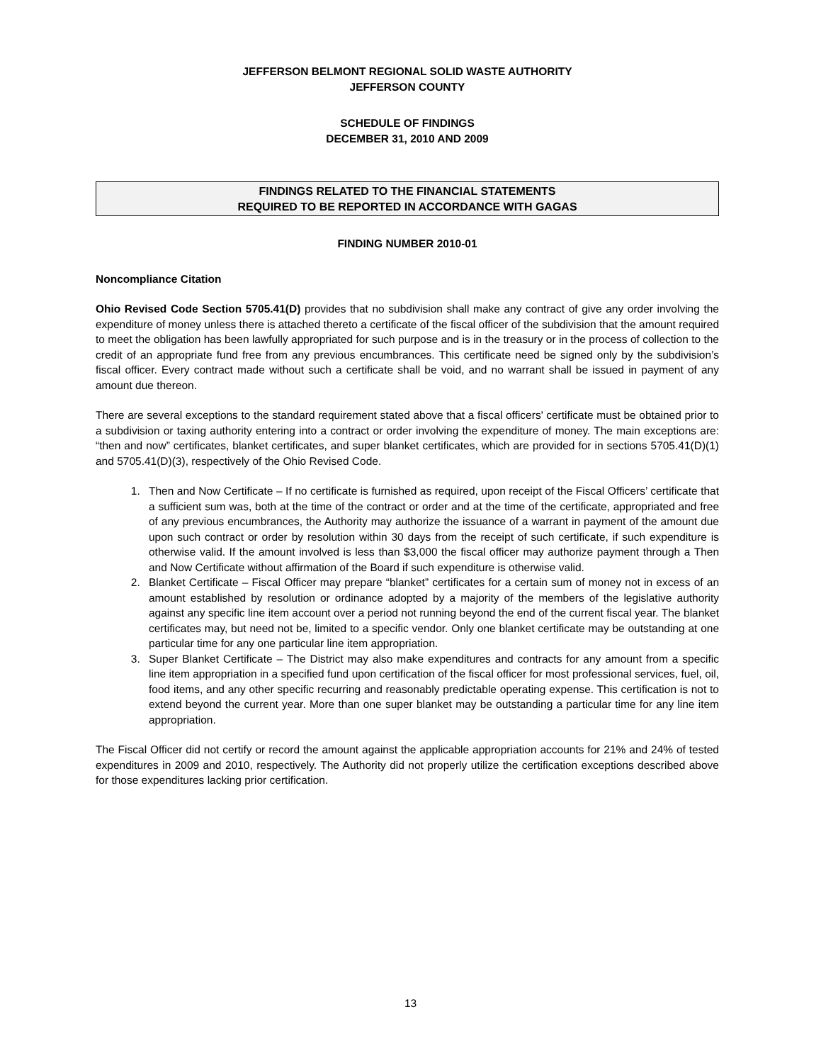JEFFERSON BELMONT REGIONAL SOLID WASTE AUTHORITY
JEFFERSON COUNTY
SCHEDULE OF FINDINGS
DECEMBER 31, 2010 AND 2009
FINDINGS RELATED TO THE FINANCIAL STATEMENTS
REQUIRED TO BE REPORTED IN ACCORDANCE WITH GAGAS
FINDING NUMBER 2010-01
Noncompliance Citation
Ohio Revised Code Section 5705.41(D) provides that no subdivision shall make any contract of give any order involving the expenditure of money unless there is attached thereto a certificate of the fiscal officer of the subdivision that the amount required to meet the obligation has been lawfully appropriated for such purpose and is in the treasury or in the process of collection to the credit of an appropriate fund free from any previous encumbrances. This certificate need be signed only by the subdivision’s fiscal officer. Every contract made without such a certificate shall be void, and no warrant shall be issued in payment of any amount due thereon.
There are several exceptions to the standard requirement stated above that a fiscal officers' certificate must be obtained prior to a subdivision or taxing authority entering into a contract or order involving the expenditure of money. The main exceptions are: “then and now” certificates, blanket certificates, and super blanket certificates, which are provided for in sections 5705.41(D)(1) and 5705.41(D)(3), respectively of the Ohio Revised Code.
1. Then and Now Certificate – If no certificate is furnished as required, upon receipt of the Fiscal Officers’ certificate that a sufficient sum was, both at the time of the contract or order and at the time of the certificate, appropriated and free of any previous encumbrances, the Authority may authorize the issuance of a warrant in payment of the amount due upon such contract or order by resolution within 30 days from the receipt of such certificate, if such expenditure is otherwise valid. If the amount involved is less than $3,000 the fiscal officer may authorize payment through a Then and Now Certificate without affirmation of the Board if such expenditure is otherwise valid.
2. Blanket Certificate – Fiscal Officer may prepare “blanket” certificates for a certain sum of money not in excess of an amount established by resolution or ordinance adopted by a majority of the members of the legislative authority against any specific line item account over a period not running beyond the end of the current fiscal year. The blanket certificates may, but need not be, limited to a specific vendor. Only one blanket certificate may be outstanding at one particular time for any one particular line item appropriation.
3. Super Blanket Certificate – The District may also make expenditures and contracts for any amount from a specific line item appropriation in a specified fund upon certification of the fiscal officer for most professional services, fuel, oil, food items, and any other specific recurring and reasonably predictable operating expense. This certification is not to extend beyond the current year. More than one super blanket may be outstanding a particular time for any line item appropriation.
The Fiscal Officer did not certify or record the amount against the applicable appropriation accounts for 21% and 24% of tested expenditures in 2009 and 2010, respectively. The Authority did not properly utilize the certification exceptions described above for those expenditures lacking prior certification.
13